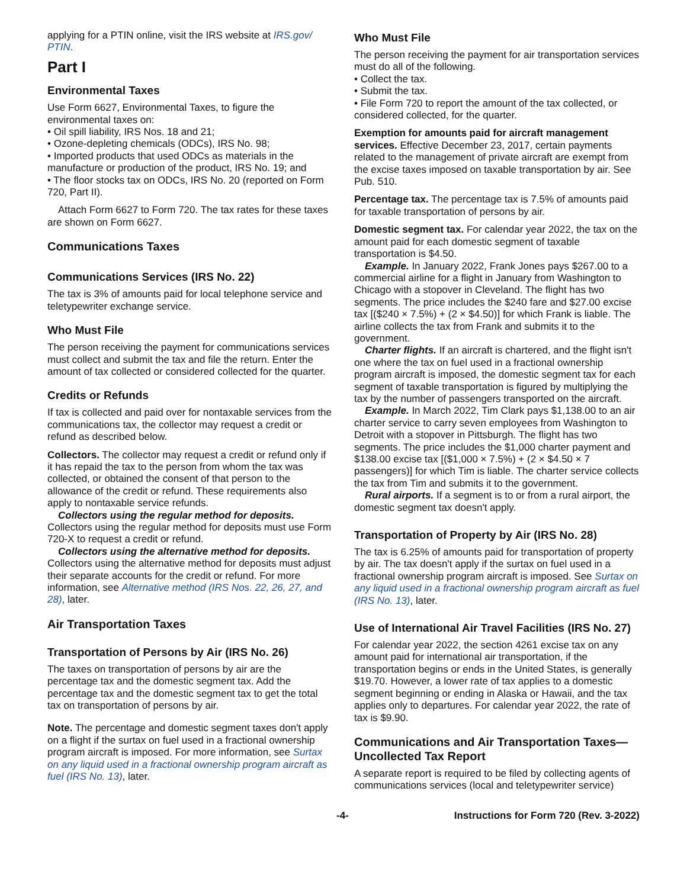applying for a PTIN online, visit the IRS website at IRS.gov/ PTIN.
Part I
Environmental Taxes
Use Form 6627, Environmental Taxes, to figure the environmental taxes on:
• Oil spill liability, IRS Nos. 18 and 21;
• Ozone-depleting chemicals (ODCs), IRS No. 98;
• Imported products that used ODCs as materials in the manufacture or production of the product, IRS No. 19; and
• The floor stocks tax on ODCs, IRS No. 20 (reported on Form 720, Part II).
Attach Form 6627 to Form 720. The tax rates for these taxes are shown on Form 6627.
Communications Taxes
Communications Services (IRS No. 22)
The tax is 3% of amounts paid for local telephone service and teletypewriter exchange service.
Who Must File
The person receiving the payment for communications services must collect and submit the tax and file the return. Enter the amount of tax collected or considered collected for the quarter.
Credits or Refunds
If tax is collected and paid over for nontaxable services from the communications tax, the collector may request a credit or refund as described below.
Collectors. The collector may request a credit or refund only if it has repaid the tax to the person from whom the tax was collected, or obtained the consent of that person to the allowance of the credit or refund. These requirements also apply to nontaxable service refunds.
Collectors using the regular method for deposits. Collectors using the regular method for deposits must use Form 720-X to request a credit or refund.
Collectors using the alternative method for deposits. Collectors using the alternative method for deposits must adjust their separate accounts for the credit or refund. For more information, see Alternative method (IRS Nos. 22, 26, 27, and 28), later.
Air Transportation Taxes
Transportation of Persons by Air (IRS No. 26)
The taxes on transportation of persons by air are the percentage tax and the domestic segment tax. Add the percentage tax and the domestic segment tax to get the total tax on transportation of persons by air.
Note. The percentage and domestic segment taxes don't apply on a flight if the surtax on fuel used in a fractional ownership program aircraft is imposed. For more information, see Surtax on any liquid used in a fractional ownership program aircraft as fuel (IRS No. 13), later.
Who Must File
The person receiving the payment for air transportation services must do all of the following.
• Collect the tax.
• Submit the tax.
• File Form 720 to report the amount of the tax collected, or considered collected, for the quarter.
Exemption for amounts paid for aircraft management services. Effective December 23, 2017, certain payments related to the management of private aircraft are exempt from the excise taxes imposed on taxable transportation by air. See Pub. 510.
Percentage tax. The percentage tax is 7.5% of amounts paid for taxable transportation of persons by air.
Domestic segment tax. For calendar year 2022, the tax on the amount paid for each domestic segment of taxable transportation is $4.50.
Example. In January 2022, Frank Jones pays $267.00 to a commercial airline for a flight in January from Washington to Chicago with a stopover in Cleveland. The flight has two segments. The price includes the $240 fare and $27.00 excise tax [($240 × 7.5%) + (2 × $4.50)] for which Frank is liable. The airline collects the tax from Frank and submits it to the government.
Charter flights. If an aircraft is chartered, and the flight isn't one where the tax on fuel used in a fractional ownership program aircraft is imposed, the domestic segment tax for each segment of taxable transportation is figured by multiplying the tax by the number of passengers transported on the aircraft.
Example. In March 2022, Tim Clark pays $1,138.00 to an air charter service to carry seven employees from Washington to Detroit with a stopover in Pittsburgh. The flight has two segments. The price includes the $1,000 charter payment and $138.00 excise tax [($1,000 × 7.5%) + (2 × $4.50 × 7 passengers)] for which Tim is liable. The charter service collects the tax from Tim and submits it to the government.
Rural airports. If a segment is to or from a rural airport, the domestic segment tax doesn't apply.
Transportation of Property by Air (IRS No. 28)
The tax is 6.25% of amounts paid for transportation of property by air. The tax doesn't apply if the surtax on fuel used in a fractional ownership program aircraft is imposed. See Surtax on any liquid used in a fractional ownership program aircraft as fuel (IRS No. 13), later.
Use of International Air Travel Facilities (IRS No. 27)
For calendar year 2022, the section 4261 excise tax on any amount paid for international air transportation, if the transportation begins or ends in the United States, is generally $19.70. However, a lower rate of tax applies to a domestic segment beginning or ending in Alaska or Hawaii, and the tax applies only to departures. For calendar year 2022, the rate of tax is $9.90.
Communications and Air Transportation Taxes—Uncollected Tax Report
A separate report is required to be filed by collecting agents of communications services (local and teletypewriter service)
-4- Instructions for Form 720 (Rev. 3-2022)